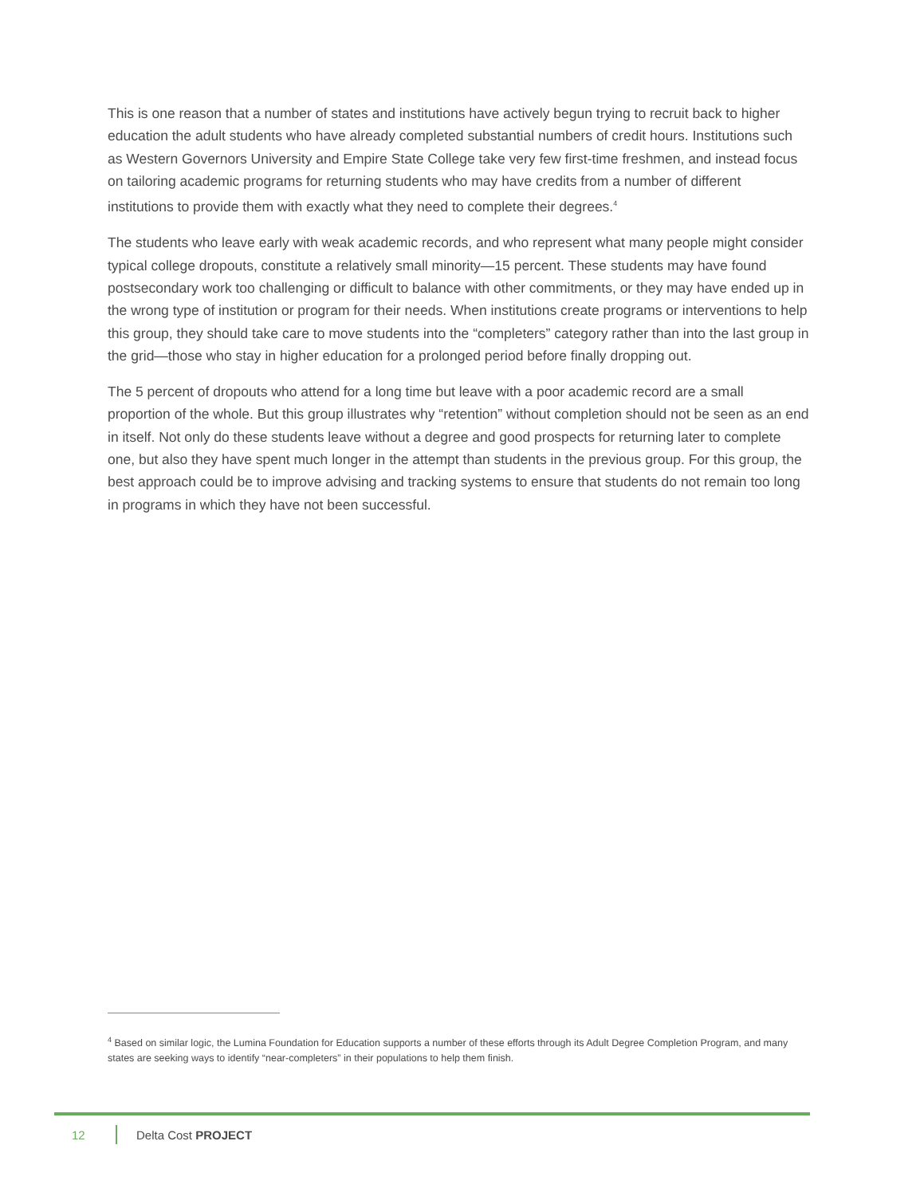This is one reason that a number of states and institutions have actively begun trying to recruit back to higher education the adult students who have already completed substantial numbers of credit hours. Institutions such as Western Governors University and Empire State College take very few first-time freshmen, and instead focus on tailoring academic programs for returning students who may have credits from a number of different institutions to provide them with exactly what they need to complete their degrees.<sup>4</sup>
The students who leave early with weak academic records, and who represent what many people might consider typical college dropouts, constitute a relatively small minority—15 percent. These students may have found postsecondary work too challenging or difficult to balance with other commitments, or they may have ended up in the wrong type of institution or program for their needs. When institutions create programs or interventions to help this group, they should take care to move students into the “completers” category rather than into the last group in the grid—those who stay in higher education for a prolonged period before finally dropping out.
The 5 percent of dropouts who attend for a long time but leave with a poor academic record are a small proportion of the whole. But this group illustrates why “retention” without completion should not be seen as an end in itself. Not only do these students leave without a degree and good prospects for returning later to complete one, but also they have spent much longer in the attempt than students in the previous group. For this group, the best approach could be to improve advising and tracking systems to ensure that students do not remain too long in programs in which they have not been successful.
<sup>4</sup> Based on similar logic, the Lumina Foundation for Education supports a number of these efforts through its Adult Degree Completion Program, and many states are seeking ways to identify “near-completers” in their populations to help them finish.
12 Delta Cost PROJECT